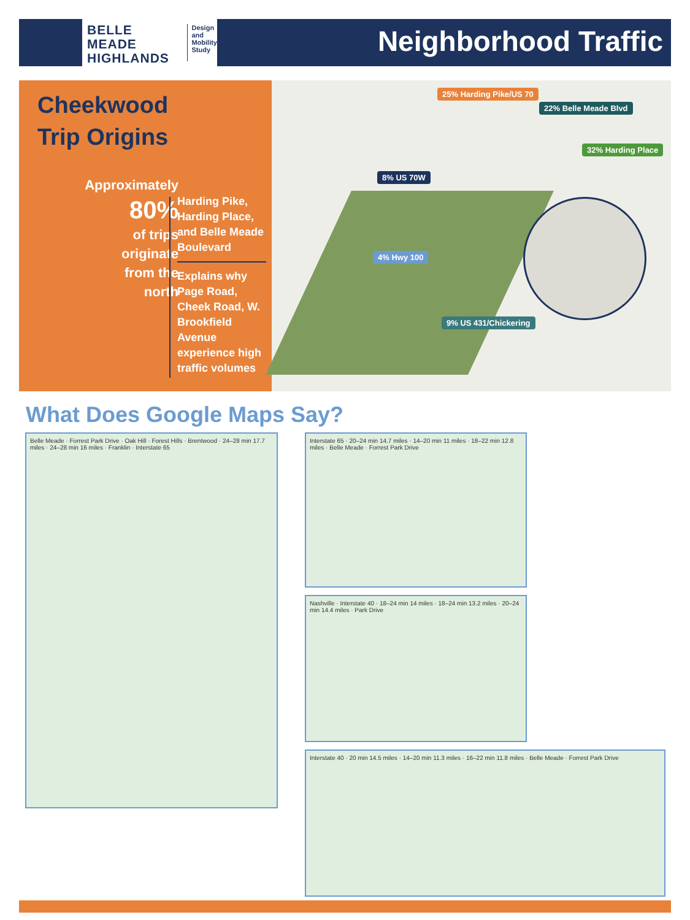BELLE MEADE
HIGHLANDS
Design
and
Mobility
Study
Neighborhood Traffic
Cheekwood
Trip Origins
Approximately
80%
of trips
originate
from the
north
Harding Pike, Harding Place, and Belle Meade Boulevard
Explains why Page Road, Cheek Road, W. Brookfield Avenue experience high traffic volumes
25% Harding Pike/US 70
22% Belle Meade Blvd
32% Harding Place
8% US 70W
4% Hwy 100
9% US 431/Chickering
What Does Google Maps Say?
Belle Meade · Forrest Park Drive · Oak Hill · Forest Hills · Brentwood · 24–28 min 17.7 miles · 24–28 min 16 miles · Franklin · Interstate 65
Interstate 65 · 20–24 min 14.7 miles · 14–20 min 11 miles · 18–22 min 12.8 miles · Belle Meade · Forrest Park Drive
Nashville · Interstate 40 · 18–24 min 14 miles · 18–24 min 13.2 miles · 20–24 min 14.4 miles · Park Drive
Interstate 40 · 20 min 14.5 miles · 14–20 min 11.3 miles · 16–22 min 11.8 miles · Belle Meade · Forrest Park Drive